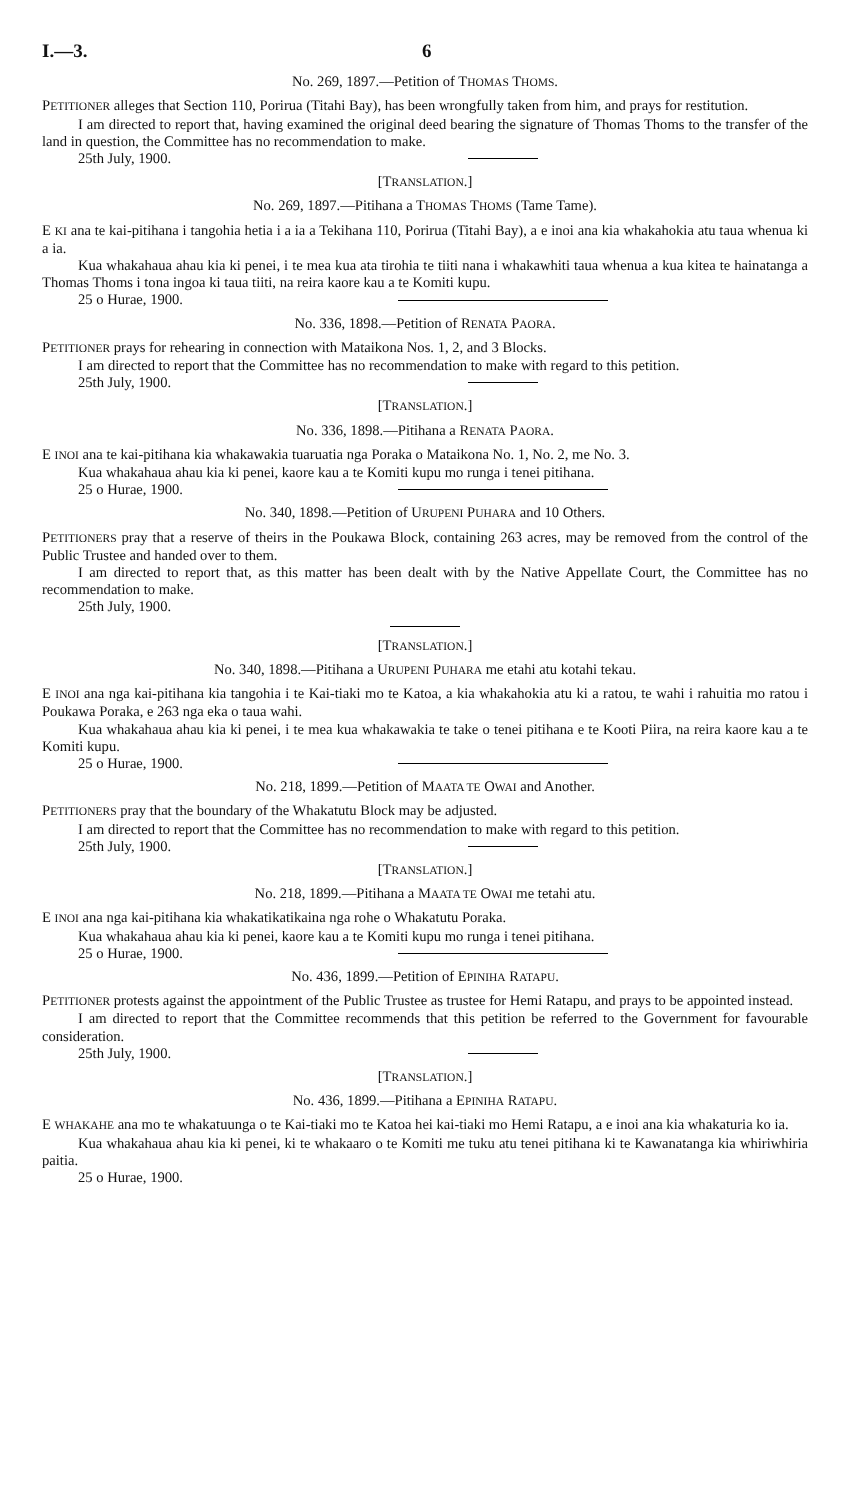I.—3. 6
No. 269, 1897.—Petition of THOMAS THOMS.
PETITIONER alleges that Section 110, Porirua (Titahi Bay), has been wrongfully taken from him, and prays for restitution.
I am directed to report that, having examined the original deed bearing the signature of Thomas Thoms to the transfer of the land in question, the Committee has no recommendation to make.
25th July, 1900.
[TRANSLATION.]
No. 269, 1897.—Pitihana a THOMAS THOMS (Tame Tame).
E KI ana te kai-pitihana i tangohia hetia i a ia a Tekihana 110, Porirua (Titahi Bay), a e inoi ana kia whakahokia atu taua whenua ki a ia.
Kua whakahaua ahau kia ki penei, i te mea kua ata tirohia te tiiti nana i whakawhiti taua whenua a kua kitea te hainatanga a Thomas Thoms i tona ingoa ki taua tiiti, na reira kaore kau a te Komiti kupu.
25 o Hurae, 1900.
No. 336, 1898.—Petition of RENATA PAORA.
PETITIONER prays for rehearing in connection with Mataikona Nos. 1, 2, and 3 Blocks.
I am directed to report that the Committee has no recommendation to make with regard to this petition.
25th July, 1900.
[TRANSLATION.]
No. 336, 1898.—Pitihana a RENATA PAORA.
E INOI ana te kai-pitihana kia whakawakia tuaruatia nga Poraka o Mataikona No. 1, No. 2, me No. 3.
Kua whakahaua ahau kia ki penei, kaore kau a te Komiti kupu mo runga i tenei pitihana.
25 o Hurae, 1900.
No. 340, 1898.—Petition of URUPENI PUHARA and 10 Others.
PETITIONERS pray that a reserve of theirs in the Poukawa Block, containing 263 acres, may be removed from the control of the Public Trustee and handed over to them.
I am directed to report that, as this matter has been dealt with by the Native Appellate Court, the Committee has no recommendation to make.
25th July, 1900.
[TRANSLATION.]
No. 340, 1898.—Pitihana a URUPENI PUHARA me etahi atu kotahi tekau.
E INOI ana nga kai-pitihana kia tangohia i te Kai-tiaki mo te Katoa, a kia whakahokia atu ki a ratou, te wahi i rahuitia mo ratou i Poukawa Poraka, e 263 nga eka o taua wahi.
Kua whakahaua ahau kia ki penei, i te mea kua whakawakia te take o tenei pitihana e te Kooti Piira, na reira kaore kau a te Komiti kupu.
25 o Hurae, 1900.
No. 218, 1899.—Petition of MAATA TE OWAI and Another.
PETITIONERS pray that the boundary of the Whakatutu Block may be adjusted.
I am directed to report that the Committee has no recommendation to make with regard to this petition.
25th July, 1900.
[TRANSLATION.]
No. 218, 1899.—Pitihana a MAATA TE OWAI me tetahi atu.
E INOI ana nga kai-pitihana kia whakatikatikaina nga rohe o Whakatutu Poraka.
Kua whakahaua ahau kia ki penei, kaore kau a te Komiti kupu mo runga i tenei pitihana.
25 o Hurae, 1900.
No. 436, 1899.—Petition of EPINIHA RATAPU.
PETITIONER protests against the appointment of the Public Trustee as trustee for Hemi Ratapu, and prays to be appointed instead.
I am directed to report that the Committee recommends that this petition be referred to the Government for favourable consideration.
25th July, 1900.
[TRANSLATION.]
No. 436, 1899.—Pitihana a EPINIHA RATAPU.
E WHAKAHE ana mo te whakatuunga o te Kai-tiaki mo te Katoa hei kai-tiaki mo Hemi Ratapu, a e inoi ana kia whakaturia ko ia.
Kua whakahaua ahau kia ki penei, ki te whakaaro o te Komiti me tuku atu tenei pitihana ki te Kawanatanga kia whiriwhiria paitia.
25 o Hurae, 1900.